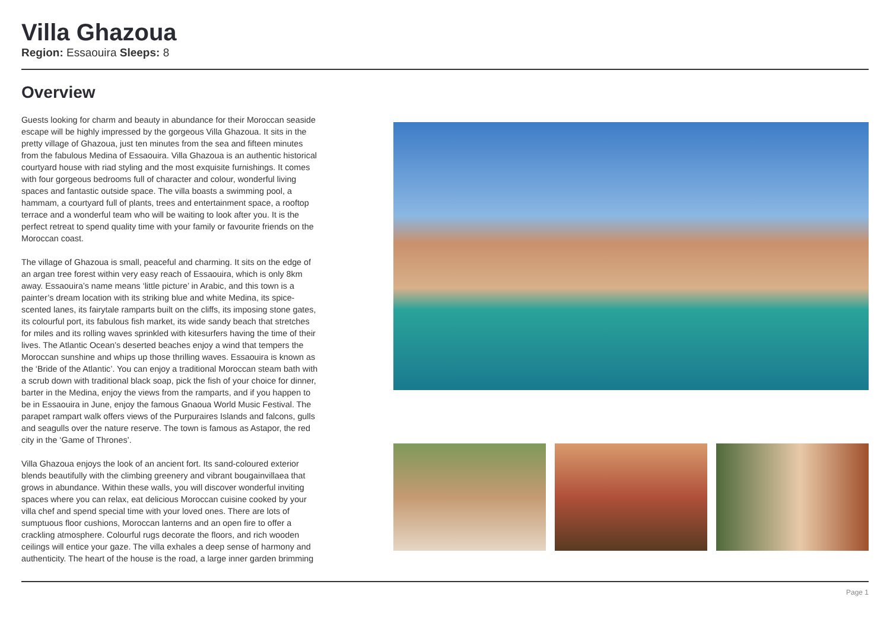Villa Ghazoua
Region: Essaouira Sleeps: 8
Overview
Guests looking for charm and beauty in abundance for their Moroccan seaside escape will be highly impressed by the gorgeous Villa Ghazoua. It sits in the pretty village of Ghazoua, just ten minutes from the sea and fifteen minutes from the fabulous Medina of Essaouira. Villa Ghazoua is an authentic historical courtyard house with riad styling and the most exquisite furnishings. It comes with four gorgeous bedrooms full of character and colour, wonderful living spaces and fantastic outside space. The villa boasts a swimming pool, a hammam, a courtyard full of plants, trees and entertainment space, a rooftop terrace and a wonderful team who will be waiting to look after you. It is the perfect retreat to spend quality time with your family or favourite friends on the Moroccan coast.
The village of Ghazoua is small, peaceful and charming. It sits on the edge of an argan tree forest within very easy reach of Essaouira, which is only 8km away. Essaouira’s name means ‘little picture’ in Arabic, and this town is a painter’s dream location with its striking blue and white Medina, its spice-scented lanes, its fairytale ramparts built on the cliffs, its imposing stone gates, its colourful port, its fabulous fish market, its wide sandy beach that stretches for miles and its rolling waves sprinkled with kitesurfers having the time of their lives. The Atlantic Ocean’s deserted beaches enjoy a wind that tempers the Moroccan sunshine and whips up those thrilling waves. Essaouira is known as the ‘Bride of the Atlantic’. You can enjoy a traditional Moroccan steam bath with a scrub down with traditional black soap, pick the fish of your choice for dinner, barter in the Medina, enjoy the views from the ramparts, and if you happen to be in Essaouira in June, enjoy the famous Gnaoua World Music Festival. The parapet rampart walk offers views of the Purpuraires Islands and falcons, gulls and seagulls over the nature reserve. The town is famous as Astapor, the red city in the ‘Game of Thrones’.
Villa Ghazoua enjoys the look of an ancient fort. Its sand-coloured exterior blends beautifully with the climbing greenery and vibrant bougainvillaea that grows in abundance. Within these walls, you will discover wonderful inviting spaces where you can relax, eat delicious Moroccan cuisine cooked by your villa chef and spend special time with your loved ones. There are lots of sumptuous floor cushions, Moroccan lanterns and an open fire to offer a crackling atmosphere. Colourful rugs decorate the floors, and rich wooden ceilings will entice your gaze. The villa exhales a deep sense of harmony and authenticity. The heart of the house is the road, a large inner garden brimming
Page 1